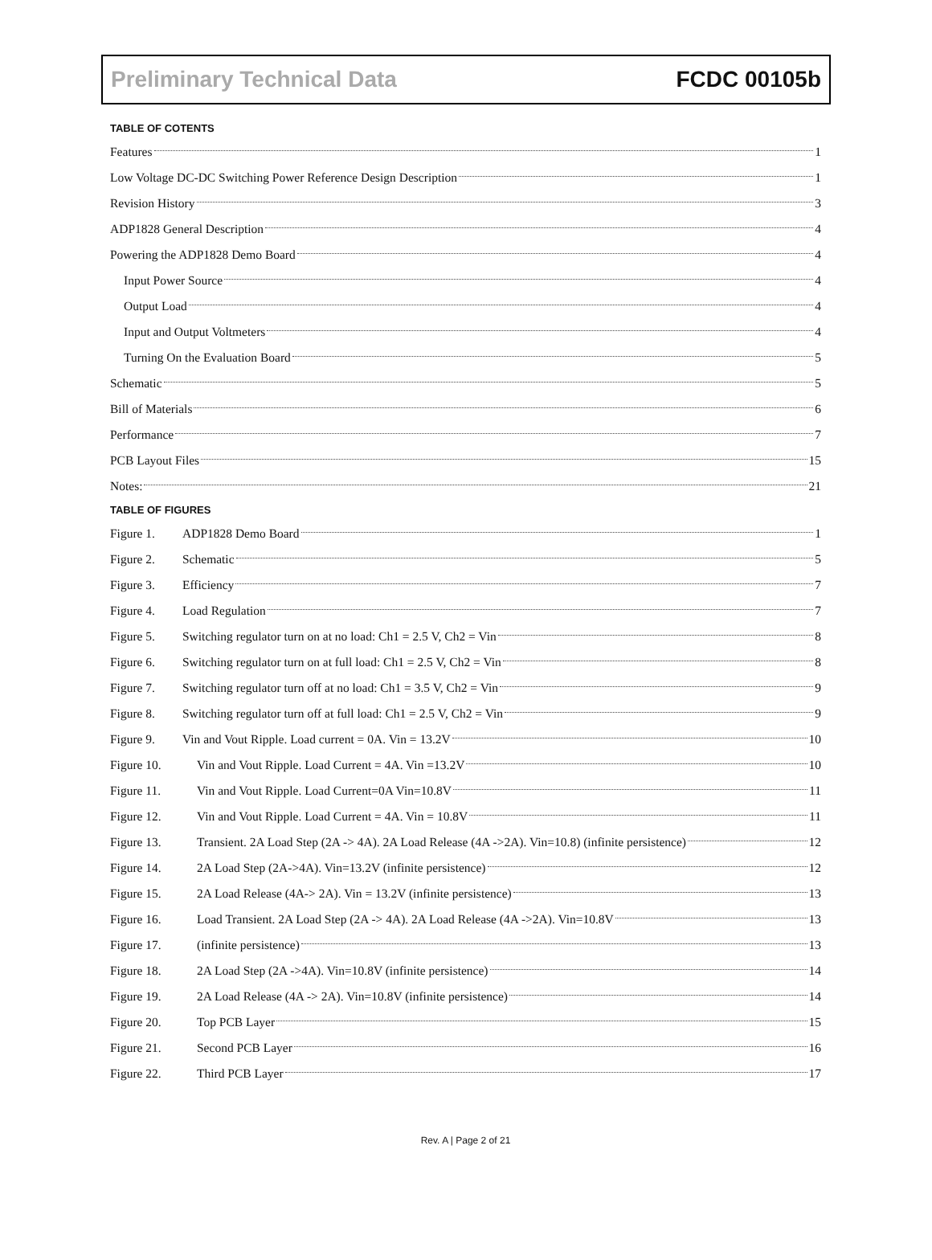Preliminary Technical Data FCDC 00105b
TABLE OF COTENTS
Features 1
Low Voltage DC-DC Switching Power Reference Design Description 1
Revision History 3
ADP1828 General Description 4
Powering the ADP1828 Demo Board 4
Input Power Source 4
Output Load 4
Input and Output Voltmeters 4
Turning On the Evaluation Board 5
Schematic 5
Bill of Materials 6
Performance 7
PCB Layout Files 15
Notes: 21
TABLE OF FIGURES
Figure 1. ADP1828 Demo Board 1
Figure 2. Schematic 5
Figure 3. Efficiency 7
Figure 4. Load Regulation 7
Figure 5. Switching regulator turn on at no load: Ch1 = 2.5 V, Ch2 = Vin 8
Figure 6. Switching regulator turn on at full load: Ch1 = 2.5 V, Ch2 = Vin 8
Figure 7. Switching regulator turn off at no load: Ch1 = 3.5 V, Ch2 = Vin 9
Figure 8. Switching regulator turn off at full load: Ch1 = 2.5 V, Ch2 = Vin 9
Figure 9. Vin and Vout Ripple. Load current = 0A. Vin = 13.2V 10
Figure 10. Vin and Vout Ripple. Load Current = 4A. Vin =13.2V 10
Figure 11. Vin and Vout Ripple. Load Current=0A Vin=10.8V 11
Figure 12. Vin and Vout Ripple. Load Current = 4A. Vin = 10.8V 11
Figure 13. Transient. 2A Load Step (2A -> 4A). 2A Load Release (4A ->2A). Vin=10.8) (infinite persistence) 12
Figure 14. 2A Load Step (2A->4A). Vin=13.2V (infinite persistence) 12
Figure 15. 2A Load Release (4A-> 2A). Vin = 13.2V (infinite persistence) 13
Figure 16. Load Transient. 2A Load Step (2A -> 4A). 2A Load Release (4A ->2A). Vin=10.8V 13
Figure 17. (infinite persistence) 13
Figure 18. 2A Load Step (2A ->4A). Vin=10.8V (infinite persistence) 14
Figure 19. 2A Load Release (4A -> 2A). Vin=10.8V (infinite persistence) 14
Figure 20. Top PCB Layer 15
Figure 21. Second PCB Layer 16
Figure 22. Third PCB Layer 17
Rev. A | Page 2 of 21